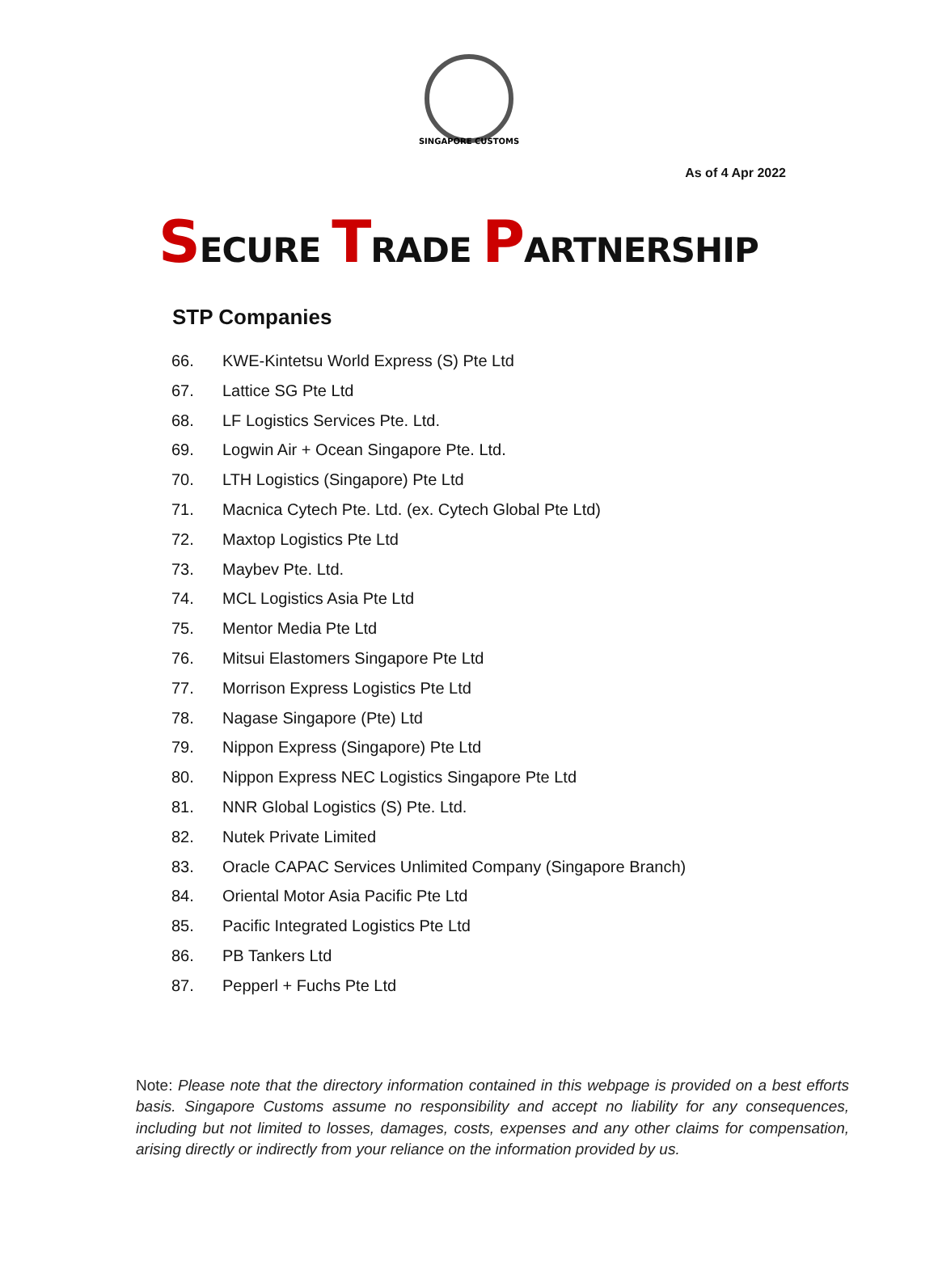SINGAPORE CUSTOMS
As of 4 Apr 2022
SECURE TRADE PARTNERSHIP
STP Companies
66. KWE-Kintetsu World Express (S) Pte Ltd
67. Lattice SG Pte Ltd
68. LF Logistics Services Pte. Ltd.
69. Logwin Air + Ocean Singapore Pte. Ltd.
70. LTH Logistics (Singapore) Pte Ltd
71. Macnica Cytech Pte. Ltd. (ex. Cytech Global Pte Ltd)
72. Maxtop Logistics Pte Ltd
73. Maybev Pte. Ltd.
74. MCL Logistics Asia Pte Ltd
75. Mentor Media Pte Ltd
76. Mitsui Elastomers Singapore Pte Ltd
77. Morrison Express Logistics Pte Ltd
78. Nagase Singapore (Pte) Ltd
79. Nippon Express (Singapore) Pte Ltd
80. Nippon Express NEC Logistics Singapore Pte Ltd
81. NNR Global Logistics (S) Pte. Ltd.
82. Nutek Private Limited
83. Oracle CAPAC Services Unlimited Company (Singapore Branch)
84. Oriental Motor Asia Pacific Pte Ltd
85. Pacific Integrated Logistics Pte Ltd
86. PB Tankers Ltd
87. Pepperl + Fuchs Pte Ltd
Note: Please note that the directory information contained in this webpage is provided on a best efforts basis. Singapore Customs assume no responsibility and accept no liability for any consequences, including but not limited to losses, damages, costs, expenses and any other claims for compensation, arising directly or indirectly from your reliance on the information provided by us.